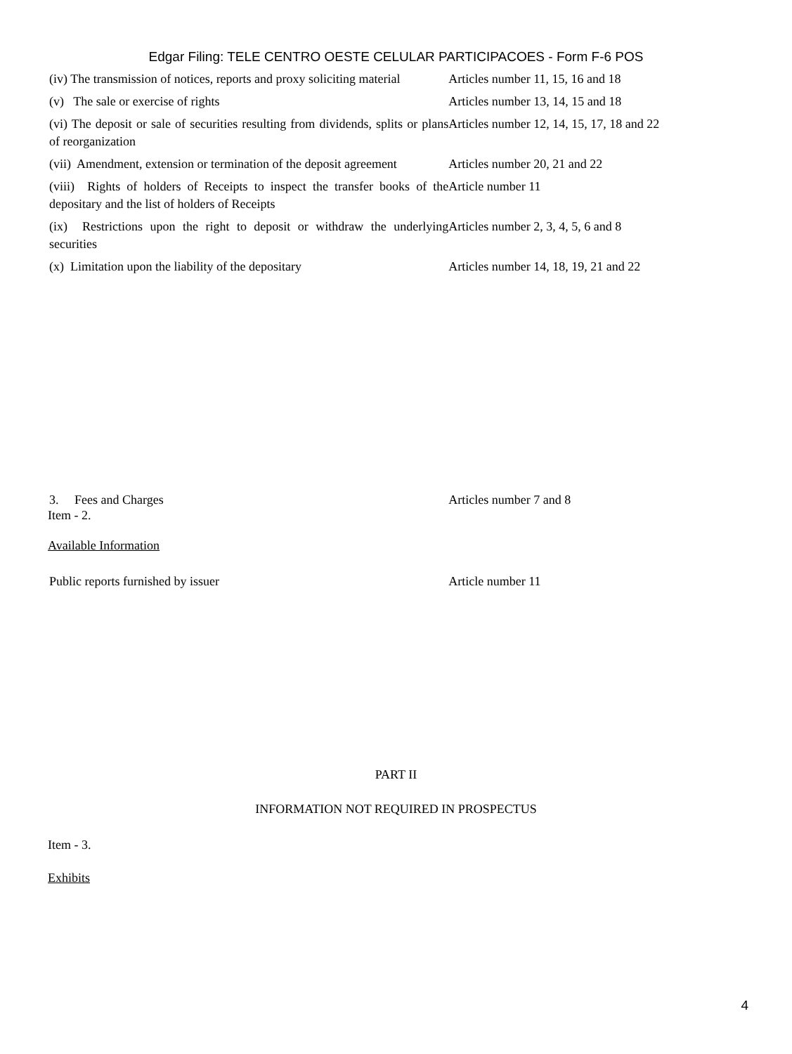Edgar Filing: TELE CENTRO OESTE CELULAR PARTICIPACOES - Form F-6 POS
| (iv) The transmission of notices, reports and proxy soliciting material | Articles number 11, 15, 16 and 18 |
| (v) The sale or exercise of rights | Articles number 13, 14, 15 and 18 |
| (vi) The deposit or sale of securities resulting from dividends, splits or plans of reorganization | Articles number 12, 14, 15, 17, 18 and 22 |
| (vii) Amendment, extension or termination of the deposit agreement | Articles number 20, 21 and 22 |
| (viii) Rights of holders of Receipts to inspect the transfer books of the depositary and the list of holders of Receipts | Article number 11 |
| (ix) Restrictions upon the right to deposit or withdraw the underlying securities | Articles number 2, 3, 4, 5, 6 and 8 |
| (x) Limitation upon the liability of the depositary | Articles number 14, 18, 19, 21 and 22 |
| 3. Fees and Charges | Articles number 7 and 8 |
Item - 2.
Available Information
| Public reports furnished by issuer | Article number 11 |
PART II
INFORMATION NOT REQUIRED IN PROSPECTUS
Item - 3.
Exhibits
4